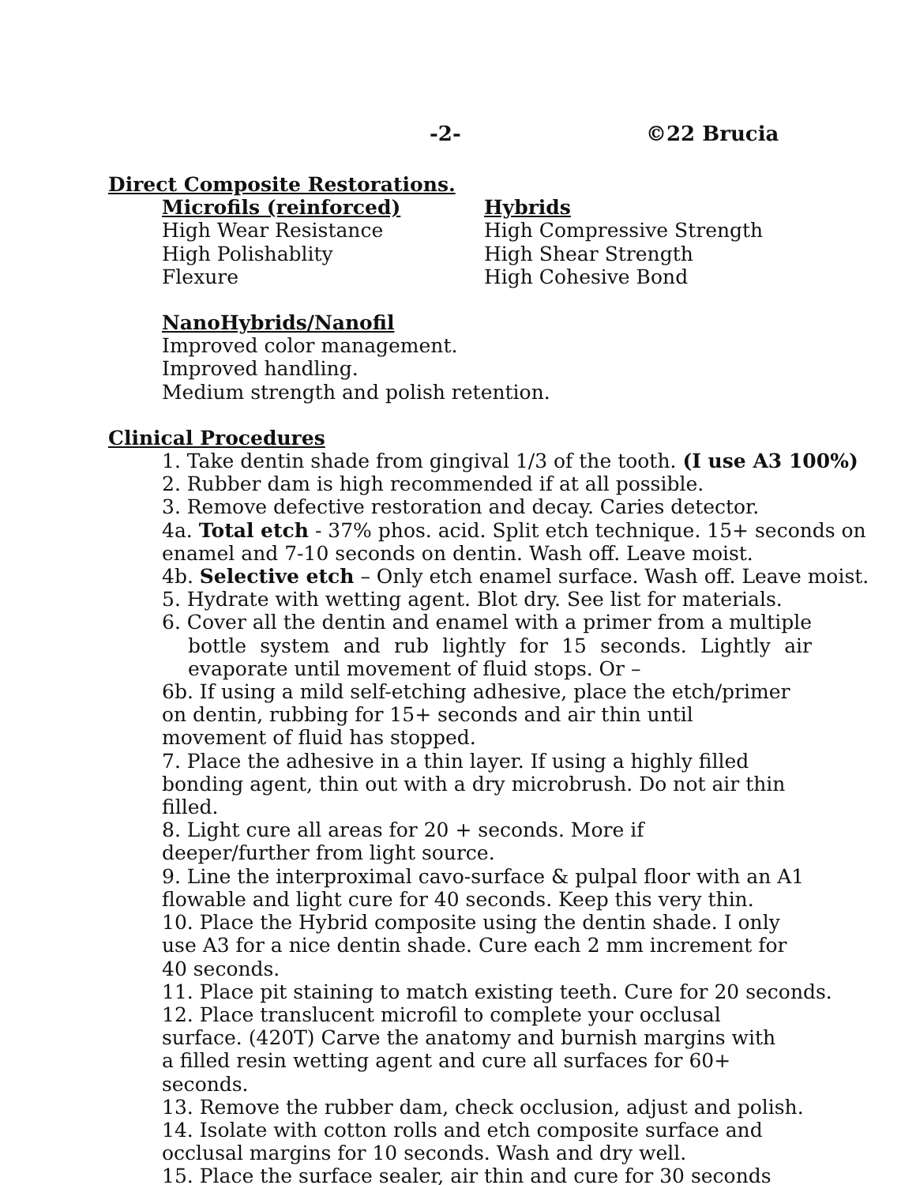-2- ©22 Brucia
Direct Composite Restorations.
Microfils (reinforced)
High Wear Resistance
High Polishablity
Flexure
Hybrids
High Compressive Strength
High Shear Strength
High Cohesive Bond
NanoHybrids/Nanofil
Improved color management.
Improved handling.
Medium strength and polish retention.
Clinical Procedures
1. Take dentin shade from gingival 1/3 of the tooth. (I use A3 100%)
2. Rubber dam is high recommended if at all possible.
3. Remove defective restoration and decay. Caries detector.
4a. Total etch - 37% phos. acid. Split etch technique. 15+ seconds on enamel and 7-10 seconds on dentin. Wash off. Leave moist.
4b. Selective etch – Only etch enamel surface. Wash off. Leave moist.
5. Hydrate with wetting agent. Blot dry. See list for materials.
6. Cover all the dentin and enamel with a primer from a multiple bottle system and rub lightly for 15 seconds. Lightly air evaporate until movement of fluid stops. Or –
6b. If using a mild self-etching adhesive, place the etch/primer on dentin, rubbing for 15+ seconds and air thin until movement of fluid has stopped.
7. Place the adhesive in a thin layer. If using a highly filled bonding agent, thin out with a dry microbrush. Do not air thin filled.
8. Light cure all areas for 20 + seconds. More if deeper/further from light source.
9. Line the interproximal cavo-surface & pulpal floor with an A1 flowable and light cure for 40 seconds. Keep this very thin.
10. Place the Hybrid composite using the dentin shade. I only use A3 for a nice dentin shade. Cure each 2 mm increment for 40 seconds.
11. Place pit staining to match existing teeth. Cure for 20 seconds.
12. Place translucent microfil to complete your occlusal surface. (420T) Carve the anatomy and burnish margins with a filled resin wetting agent and cure all surfaces for 60+ seconds.
13. Remove the rubber dam, check occlusion, adjust and polish.
14. Isolate with cotton rolls and etch composite surface and occlusal margins for 10 seconds. Wash and dry well.
15. Place the surface sealer, air thin and cure for 30 seconds